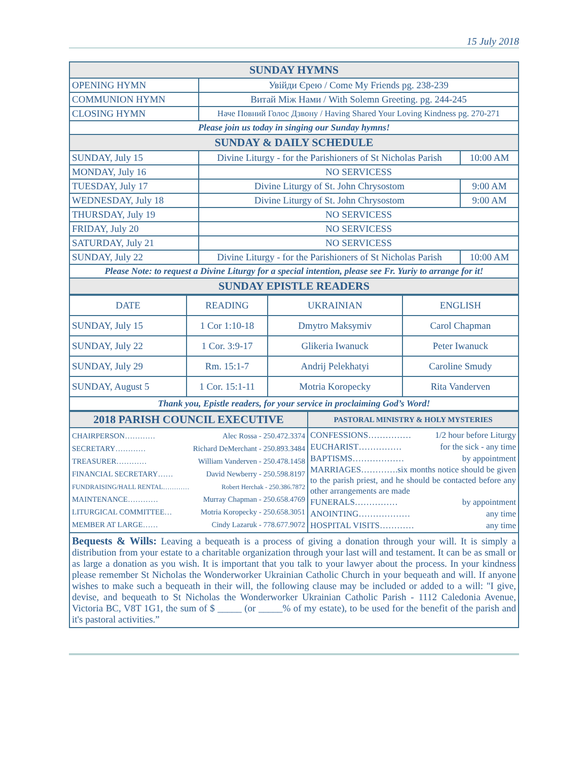15 July 2018
| SUNDAY HYMNS | | |
| OPENING HYMN | Увійди Єрею / Come My Friends pg. 238-239 | |
| COMMUNION HYMN | Витай Між Нами / With Solemn Greeting. pg. 244-245 | |
| CLOSING HYMN | Наче Повний Голос Дзвону / Having Shared Your Loving Kindness pg. 270-271 | |
| Please join us today in singing our Sunday hymns! | | |
| SUNDAY & DAILY SCHEDULE | | |
| SUNDAY, July 15 | Divine Liturgy - for the Parishioners of St Nicholas Parish | 10:00 AM |
| MONDAY, July 16 | NO SERVICESS | |
| TUESDAY, July 17 | Divine Liturgy of St. John Chrysostom | 9:00 AM |
| WEDNESDAY, July 18 | Divine Liturgy of St. John Chrysostom | 9:00 AM |
| THURSDAY, July 19 | NO SERVICESS | |
| FRIDAY, July 20 | NO SERVICESS | |
| SATURDAY, July 21 | NO SERVICESS | |
| SUNDAY, July 22 | Divine Liturgy - for the Parishioners of St Nicholas Parish | 10:00 AM |
| Please Note: to request a Divine Liturgy for a special intention, please see Fr. Yuriy to arrange for it! | | |
| SUNDAY EPISTLE READERS | | |
| DATE | READING | UKRAINIAN | ENGLISH |
| --- | --- | --- | --- |
| SUNDAY, July 15 | 1 Cor 1:10-18 | Dmytro Maksymiv | Carol Chapman |
| SUNDAY, July 22 | 1 Cor. 3:9-17 | Glikeria Iwanuck | Peter Iwanuck |
| SUNDAY, July 29 | Rm. 15:1-7 | Andrij Pelekhatyi | Caroline Smudy |
| SUNDAY, August 5 | 1 Cor. 15:1-11 | Motria Koropecky | Rita Vanderven |
| Thank you, Epistle readers, for your service in proclaiming God’s Word! | | | |
| 2018 PARISH COUNCIL EXECUTIVE | PASTORAL MINISTRY & HOLY MYSTERIES |
| CHAIRPERSON………… Alec Rossa - 250.472.3374 SECRETARY………… Richard DeMerchant - 250.893.3484 TREASURER………… William Vanderven - 250.478.1458 FINANCIAL SECRETARY…… David Newberry - 250.598.8197 FUNDRAISING/HALL RENTAL………… Robert Herchak - 250.386.7872 MAINTENANCE………… Murray Chapman - 250.658.4769 LITURGICAL COMMITTEE… Motria Koropecky - 250.658.3051 MEMBER AT LARGE…… Cindy Lazaruk - 778.677.9072 | CONFESSIONS…………… 1/2 hour before Liturgy EUCHARIST…………… for the sick - any time BAPTISMS……………… by appointment MARRIAGES………….six months notice should be given to the parish priest, and he should be contacted before any other arrangements are made FUNERALS…………… by appointment ANOINTING……………… any time HOSPITAL VISITS………… any time |
Bequests & Wills: Leaving a bequeath is a process of giving a donation through your will. It is simply a distribution from your estate to a charitable organization through your last will and testament. It can be as small or as large a donation as you wish. It is important that you talk to your lawyer about the process. In your kindness please remember St Nicholas the Wonderworker Ukrainian Catholic Church in your bequeath and will. If anyone wishes to make such a bequeath in their will, the following clause may be included or added to a will: "I give, devise, and bequeath to St Nicholas the Wonderworker Ukrainian Catholic Parish - 1112 Caledonia Avenue, Victoria BC, V8T 1G1, the sum of $ _____ (or _____% of my estate), to be used for the benefit of the parish and it's pastoral activities.”